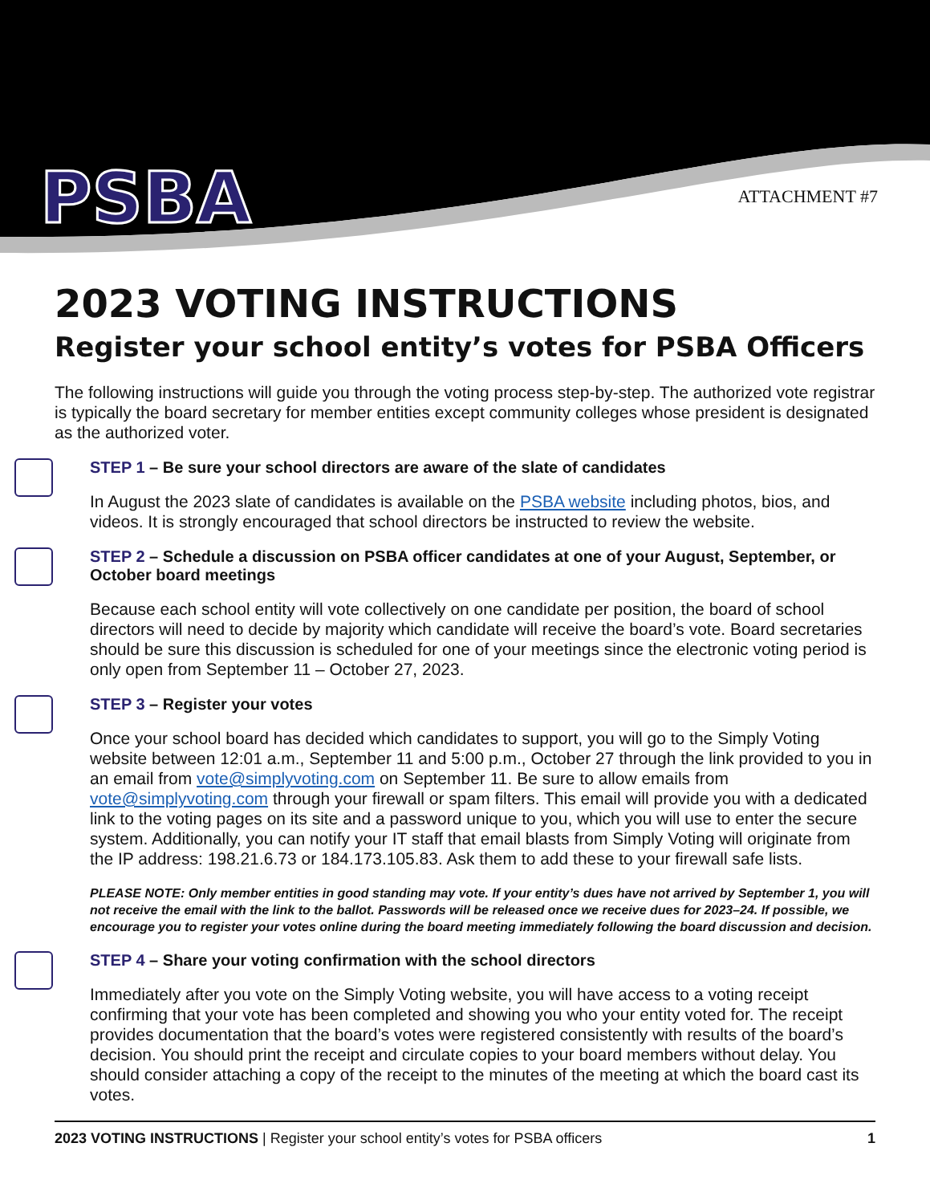PSBA ATTACHMENT #7
2023 VOTING INSTRUCTIONS
Register your school entity’s votes for PSBA Officers
The following instructions will guide you through the voting process step-by-step. The authorized vote registrar is typically the board secretary for member entities except community colleges whose president is designated as the authorized voter.
STEP 1 – Be sure your school directors are aware of the slate of candidates
In August the 2023 slate of candidates is available on the PSBA website including photos, bios, and videos. It is strongly encouraged that school directors be instructed to review the website.
STEP 2 – Schedule a discussion on PSBA officer candidates at one of your August, September, or October board meetings
Because each school entity will vote collectively on one candidate per position, the board of school directors will need to decide by majority which candidate will receive the board’s vote. Board secretaries should be sure this discussion is scheduled for one of your meetings since the electronic voting period is only open from September 11 – October 27, 2023.
STEP 3 – Register your votes
Once your school board has decided which candidates to support, you will go to the Simply Voting website between 12:01 a.m., September 11 and 5:00 p.m., October 27 through the link provided to you in an email from vote@simplyvoting.com on September 11. Be sure to allow emails from vote@simplyvoting.com through your firewall or spam filters. This email will provide you with a dedicated link to the voting pages on its site and a password unique to you, which you will use to enter the secure system. Additionally, you can notify your IT staff that email blasts from Simply Voting will originate from the IP address: 198.21.6.73 or 184.173.105.83. Ask them to add these to your firewall safe lists.
PLEASE NOTE: Only member entities in good standing may vote. If your entity’s dues have not arrived by September 1, you will not receive the email with the link to the ballot. Passwords will be released once we receive dues for 2023–24. If possible, we encourage you to register your votes online during the board meeting immediately following the board discussion and decision.
STEP 4 – Share your voting confirmation with the school directors
Immediately after you vote on the Simply Voting website, you will have access to a voting receipt confirming that your vote has been completed and showing you who your entity voted for. The receipt provides documentation that the board’s votes were registered consistently with results of the board’s decision. You should print the receipt and circulate copies to your board members without delay. You should consider attaching a copy of the receipt to the minutes of the meeting at which the board cast its votes.
2023 VOTING INSTRUCTIONS | Register your school entity’s votes for PSBA officers
1